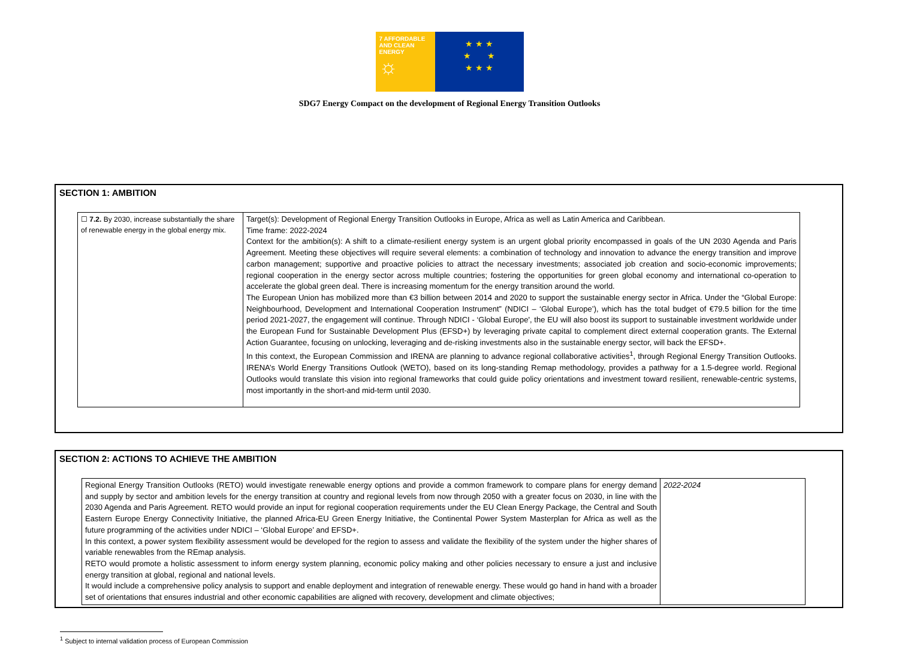7 AFFORDABLE AND CLEAN ENERGY
☼
★ ★ ★
★ ★
★ ★ ★
SDG7 Energy Compact on the development of Regional Energy Transition Outlooks
SECTION 1: AMBITION
| ☐ 7.2. By 2030, increase substantially the share of renewable energy in the global energy mix. | Target(s): Development of Regional Energy Transition Outlooks in Europe, Africa as well as Latin America and Caribbean. Time frame: 2022-2024 Context for the ambition(s): A shift to a climate-resilient energy system is an urgent global priority encompassed in goals of the UN 2030 Agenda and Paris Agreement. Meeting these objectives will require several elements: a combination of technology and innovation to advance the energy transition and improve carbon management; supportive and proactive policies to attract the necessary investments; associated job creation and socio-economic improvements; regional cooperation in the energy sector across multiple countries; fostering the opportunities for green global economy and international co-operation to accelerate the global green deal. There is increasing momentum for the energy transition around the world. The European Union has mobilized more than €3 billion between 2014 and 2020 to support the sustainable energy sector in Africa. Under the “Global Europe: Neighbourhood, Development and International Cooperation Instrument” (NDICI – ‘Global Europe’), which has the total budget of €79.5 billion for the time period 2021-2027, the engagement will continue. Through NDICI - ‘Global Europe', the EU will also boost its support to sustainable investment worldwide under the European Fund for Sustainable Development Plus (EFSD+) by leveraging private capital to complement direct external cooperation grants. The External Action Guarantee, focusing on unlocking, leveraging and de-risking investments also in the sustainable energy sector, will back the EFSD+. In this context, the European Commission and IRENA are planning to advance regional collaborative activities<sup>1</sup>, through Regional Energy Transition Outlooks. IRENA’s World Energy Transitions Outlook (WETO), based on its long-standing Remap methodology, provides a pathway for a 1.5-degree world. Regional Outlooks would translate this vision into regional frameworks that could guide policy orientations and investment toward resilient, renewable-centric systems, most importantly in the short-and mid-term until 2030. |
SECTION 2: ACTIONS TO ACHIEVE THE AMBITION
| Regional Energy Transition Outlooks (RETO) would investigate renewable energy options and provide a common framework to compare plans for energy demand and supply by sector and ambition levels for the energy transition at country and regional levels from now through 2050 with a greater focus on 2030, in line with the 2030 Agenda and Paris Agreement. RETO would provide an input for regional cooperation requirements under the EU Clean Energy Package, the Central and South Eastern Europe Energy Connectivity Initiative, the planned Africa-EU Green Energy Initiative, the Continental Power System Masterplan for Africa as well as the future programming of the activities under NDICI – ‘Global Europe’ and EFSD+. In this context, a power system flexibility assessment would be developed for the region to assess and validate the flexibility of the system under the higher shares of variable renewables from the REmap analysis. RETO would promote a holistic assessment to inform energy system planning, economic policy making and other policies necessary to ensure a just and inclusive energy transition at global, regional and national levels. It would include a comprehensive policy analysis to support and enable deployment and integration of renewable energy. These would go hand in hand with a broader set of orientations that ensures industrial and other economic capabilities are aligned with recovery, development and climate objectives; | 2022-2024 |
<sup>1</sup> Subject to internal validation process of European Commission